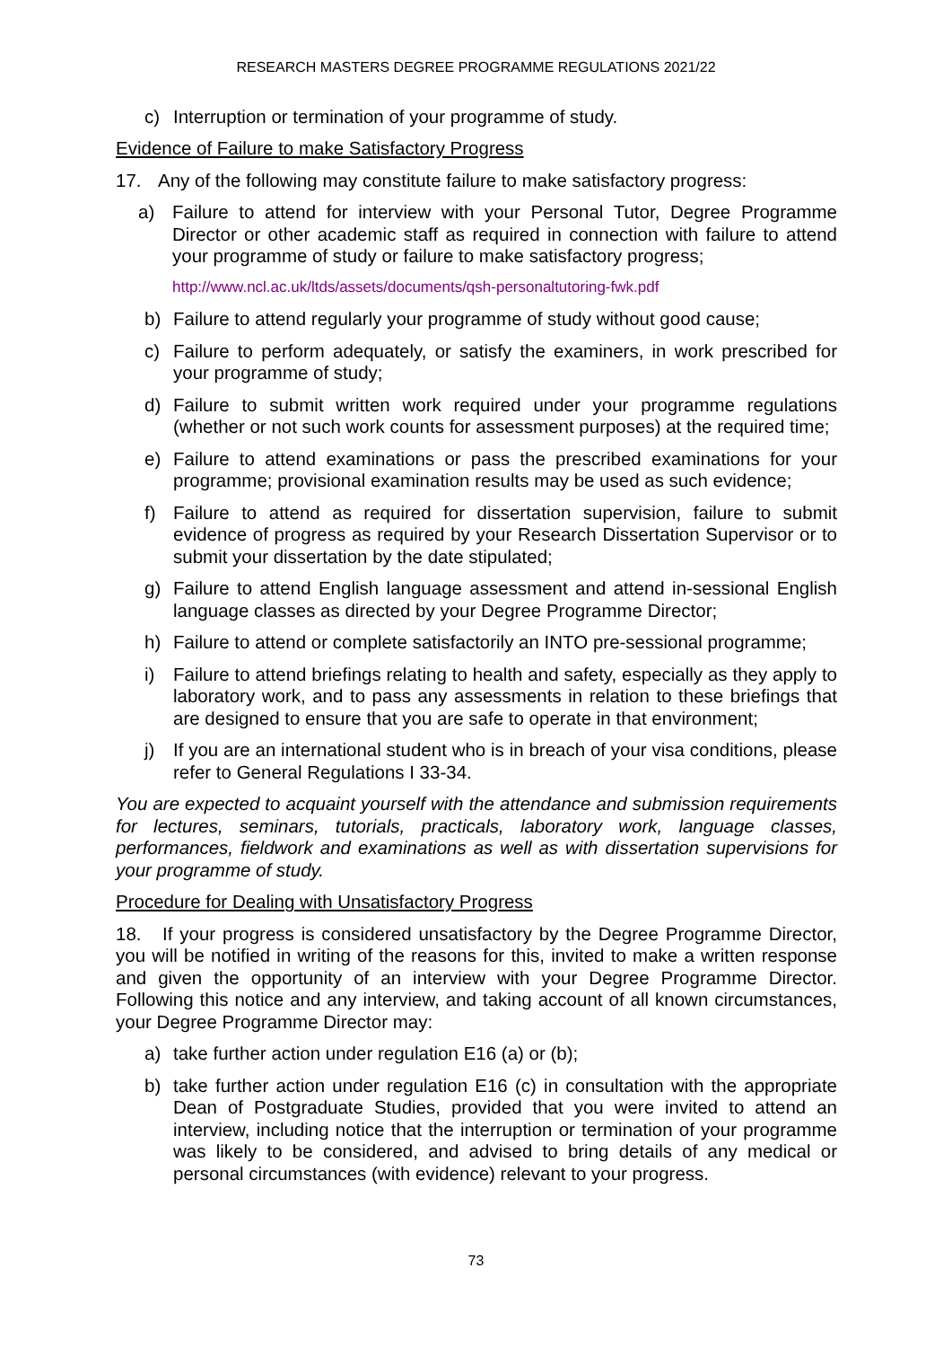RESEARCH MASTERS DEGREE PROGRAMME REGULATIONS 2021/22
c) Interruption or termination of your programme of study.
Evidence of Failure to make Satisfactory Progress
17. Any of the following may constitute failure to make satisfactory progress:
a) Failure to attend for interview with your Personal Tutor, Degree Programme Director or other academic staff as required in connection with failure to attend your programme of study or failure to make satisfactory progress;
http://www.ncl.ac.uk/ltds/assets/documents/qsh-personaltutoring-fwk.pdf
b) Failure to attend regularly your programme of study without good cause;
c) Failure to perform adequately, or satisfy the examiners, in work prescribed for your programme of study;
d) Failure to submit written work required under your programme regulations (whether or not such work counts for assessment purposes) at the required time;
e) Failure to attend examinations or pass the prescribed examinations for your programme; provisional examination results may be used as such evidence;
f) Failure to attend as required for dissertation supervision, failure to submit evidence of progress as required by your Research Dissertation Supervisor or to submit your dissertation by the date stipulated;
g) Failure to attend English language assessment and attend in-sessional English language classes as directed by your Degree Programme Director;
h) Failure to attend or complete satisfactorily an INTO pre-sessional programme;
i) Failure to attend briefings relating to health and safety, especially as they apply to laboratory work, and to pass any assessments in relation to these briefings that are designed to ensure that you are safe to operate in that environment;
j) If you are an international student who is in breach of your visa conditions, please refer to General Regulations I 33-34.
You are expected to acquaint yourself with the attendance and submission requirements for lectures, seminars, tutorials, practicals, laboratory work, language classes, performances, fieldwork and examinations as well as with dissertation supervisions for your programme of study.
Procedure for Dealing with Unsatisfactory Progress
18. If your progress is considered unsatisfactory by the Degree Programme Director, you will be notified in writing of the reasons for this, invited to make a written response and given the opportunity of an interview with your Degree Programme Director. Following this notice and any interview, and taking account of all known circumstances, your Degree Programme Director may:
a) take further action under regulation E16 (a) or (b);
b) take further action under regulation E16 (c) in consultation with the appropriate Dean of Postgraduate Studies, provided that you were invited to attend an interview, including notice that the interruption or termination of your programme was likely to be considered, and advised to bring details of any medical or personal circumstances (with evidence) relevant to your progress.
73